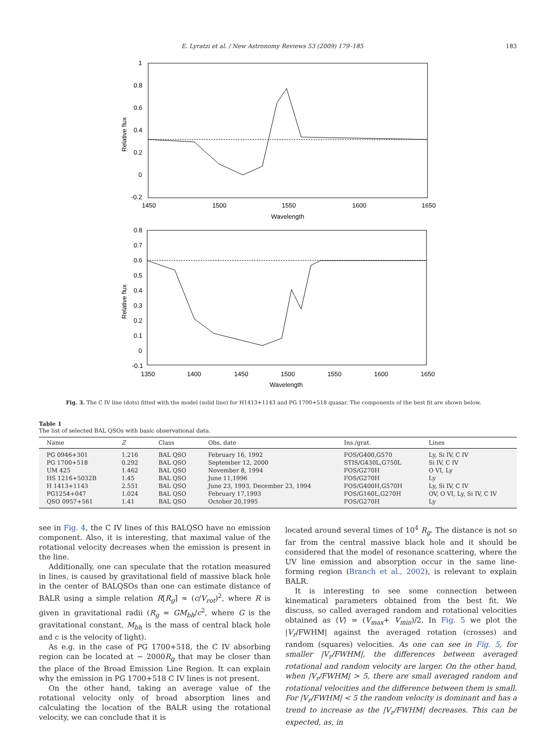E. Lyratzi et al. / New Astronomy Reviews 53 (2009) 179–185 183
Relative flux
1
0.8
0.6
0.4
0.2
0
-0.2
1450
1500
1550
1600
1650
Wavelength
Relative flux
0.8
0.7
0.6
0.5
0.4
0.3
0.2
0.1
0
-0.1
1350
1400
1450
1500
1550
1600
1650
Wavelength
Fig. 3. The C IV line (dots) fitted with the model (solid line) for H1413+1143 and PG 1700+518 quasar. The components of the best fit are shown below.
Table 1
The list of selected BAL QSOs with basic observational data.
| Name | Z | Class | Obs. date | Ins./grat. | Lines |
| --- | --- | --- | --- | --- | --- |
| PG 0946+301 | 1.216 | BAL QSO | February 16, 1992 | FOS/G400,G570 | Ly, Si IV, C IV |
| PG 1700+518 | 0.292 | BAL QSO | September 12, 2000 | STIS/G430L,G750L | Si IV, C IV |
| UM 425 | 1.462 | BAL QSO | November 8, 1994 | FOS/G270H | O VI, Ly |
| HS 1216+5032B | 1.45 | BAL QSO | June 11,1996 | FOS/G270H | Ly |
| H 1413+1143 | 2.551 | BAL QSO | June 23, 1993, December 23, 1994 | FOS/G400H,G570H | Ly, Si IV, C IV |
| PG1254+047 | 1.024 | BAL QSO | February 17,1993 | FOS/G160L,G270H | OV, O VI, Ly, Si IV, C IV |
| QSO 0957+561 | 1.41 | BAL QSO | October 20,1995 | FOS/G270H | Ly |
see in Fig. 4, the C IV lines of this BALQSO have no emission component. Also, it is interesting, that maximal value of the rotational velocity decreases when the emission is present in the line.
Additionally, one can speculate that the rotation measured in lines, is caused by gravitational field of massive black hole in the center of BALQSOs than one can estimate distance of BALR using a simple relation R[R<sub>g</sub>] ≈ (c/V<sub>rot</sub>)<sup>2</sup>, where R is given in gravitational radii (R<sub>g</sub> = GM<sub>bh</sub>/c<sup>2</sup>, where G is the gravitational constant, M<sub>bh</sub> is the mass of central black hole and c is the velocity of light).
As e.g. in the case of PG 1700+518, the C IV absorbing region can be located at ∼ 2000R<sub>g</sub> that may be closer than the place of the Broad Emission Line Region. It can explain why the emission in PG 1700+518 C IV lines is not present.
On the other hand, taking an average value of the rotational velocity only of broad absorption lines and calculating the location of the BALR using the rotational velocity, we can conclude that it is
located around several times of 10<sup>4</sup> R<sub>g</sub>. The distance is not so far from the central massive black hole and it should be considered that the model of resonance scattering, where the UV line emission and absorption occur in the same line-forming region (Branch et al., 2002), is relevant to explain BALR.
It is interesting to see some connection between kinematical parameters obtained from the best fit. We discuss, so called averaged random and rotational velocities obtained as ⟨V⟩ = (V<sub>max</sub>+ V<sub>min</sub>)/2. In Fig. 5 we plot the |V<sub>r</sub>/FWHM| against the averaged rotation (crosses) and random (squares) velocities. As one can see in Fig. 5, for smaller |V<sub>r</sub>/FWHM|, the differences between averaged rotational and random velocity are larger. On the other hand, when |V<sub>r</sub>/FWHM| > 5, there are small averaged random and rotational velocities and the difference between them is small. For |V<sub>r</sub>/FWHM| < 5 the random velocity is dominant and has a trend to increase as the |V<sub>r</sub>/FWHM| decreases. This can be expected, as, in